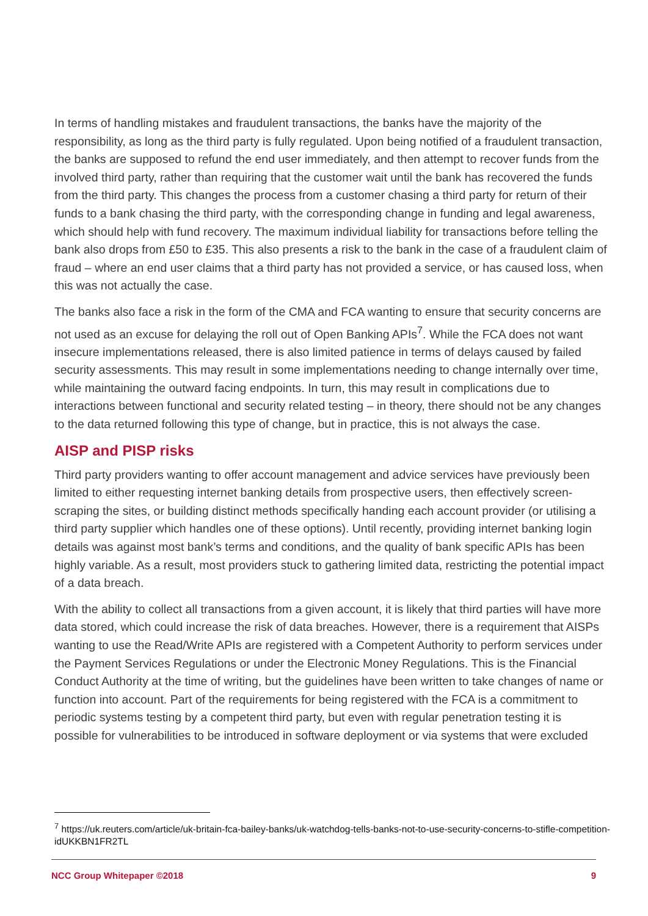In terms of handling mistakes and fraudulent transactions, the banks have the majority of the responsibility, as long as the third party is fully regulated. Upon being notified of a fraudulent transaction, the banks are supposed to refund the end user immediately, and then attempt to recover funds from the involved third party, rather than requiring that the customer wait until the bank has recovered the funds from the third party. This changes the process from a customer chasing a third party for return of their funds to a bank chasing the third party, with the corresponding change in funding and legal awareness, which should help with fund recovery. The maximum individual liability for transactions before telling the bank also drops from £50 to £35. This also presents a risk to the bank in the case of a fraudulent claim of fraud – where an end user claims that a third party has not provided a service, or has caused loss, when this was not actually the case.
The banks also face a risk in the form of the CMA and FCA wanting to ensure that security concerns are not used as an excuse for delaying the roll out of Open Banking APIs<sup>7</sup>. While the FCA does not want insecure implementations released, there is also limited patience in terms of delays caused by failed security assessments. This may result in some implementations needing to change internally over time, while maintaining the outward facing endpoints. In turn, this may result in complications due to interactions between functional and security related testing – in theory, there should not be any changes to the data returned following this type of change, but in practice, this is not always the case.
AISP and PISP risks
Third party providers wanting to offer account management and advice services have previously been limited to either requesting internet banking details from prospective users, then effectively screen-scraping the sites, or building distinct methods specifically handing each account provider (or utilising a third party supplier which handles one of these options). Until recently, providing internet banking login details was against most bank’s terms and conditions, and the quality of bank specific APIs has been highly variable. As a result, most providers stuck to gathering limited data, restricting the potential impact of a data breach.
With the ability to collect all transactions from a given account, it is likely that third parties will have more data stored, which could increase the risk of data breaches. However, there is a requirement that AISPs wanting to use the Read/Write APIs are registered with a Competent Authority to perform services under the Payment Services Regulations or under the Electronic Money Regulations. This is the Financial Conduct Authority at the time of writing, but the guidelines have been written to take changes of name or function into account. Part of the requirements for being registered with the FCA is a commitment to periodic systems testing by a competent third party, but even with regular penetration testing it is possible for vulnerabilities to be introduced in software deployment or via systems that were excluded
<sup>7</sup> https://uk.reuters.com/article/uk-britain-fca-bailey-banks/uk-watchdog-tells-banks-not-to-use-security-concerns-to-stifle-competition-idUKKBN1FR2TL
NCC Group Whitepaper ©2018 9